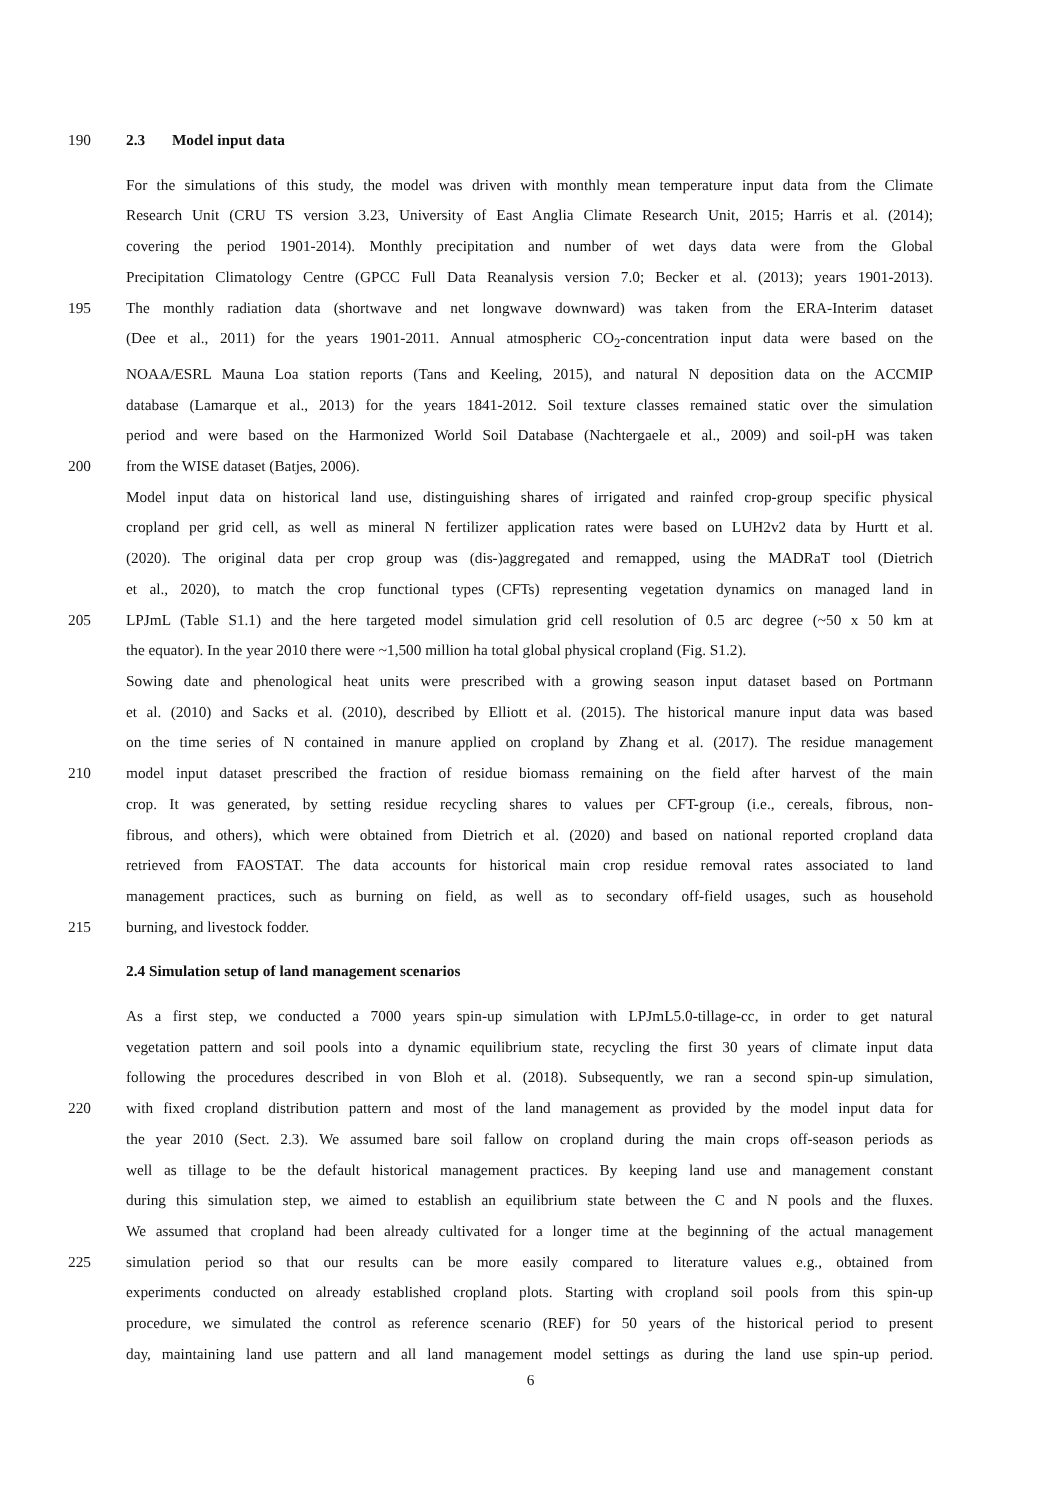190 2.3 Model input data
For the simulations of this study, the model was driven with monthly mean temperature input data from the Climate
Research Unit (CRU TS version 3.23, University of East Anglia Climate Research Unit, 2015; Harris et al. (2014);
covering the period 1901-2014). Monthly precipitation and number of wet days data were from the Global
Precipitation Climatology Centre (GPCC Full Data Reanalysis version 7.0; Becker et al. (2013); years 1901-2013).
195 The monthly radiation data (shortwave and net longwave downward) was taken from the ERA-Interim dataset
(Dee et al., 2011) for the years 1901-2011. Annual atmospheric CO<sub>2</sub>-concentration input data were based on the
NOAA/ESRL Mauna Loa station reports (Tans and Keeling, 2015), and natural N deposition data on the ACCMIP
database (Lamarque et al., 2013) for the years 1841-2012. Soil texture classes remained static over the simulation
period and were based on the Harmonized World Soil Database (Nachtergaele et al., 2009) and soil-pH was taken
200 from the WISE dataset (Batjes, 2006).
Model input data on historical land use, distinguishing shares of irrigated and rainfed crop-group specific physical
cropland per grid cell, as well as mineral N fertilizer application rates were based on LUH2v2 data by Hurtt et al.
(2020). The original data per crop group was (dis-)aggregated and remapped, using the MADRaT tool (Dietrich
et al., 2020), to match the crop functional types (CFTs) representing vegetation dynamics on managed land in
205 LPJmL (Table S1.1) and the here targeted model simulation grid cell resolution of 0.5 arc degree (~50 x 50 km at
the equator). In the year 2010 there were ~1,500 million ha total global physical cropland (Fig. S1.2).
Sowing date and phenological heat units were prescribed with a growing season input dataset based on Portmann
et al. (2010) and Sacks et al. (2010), described by Elliott et al. (2015). The historical manure input data was based
on the time series of N contained in manure applied on cropland by Zhang et al. (2017). The residue management
210 model input dataset prescribed the fraction of residue biomass remaining on the field after harvest of the main
crop. It was generated, by setting residue recycling shares to values per CFT-group (i.e., cereals, fibrous, non-
fibrous, and others), which were obtained from Dietrich et al. (2020) and based on national reported cropland data
retrieved from FAOSTAT. The data accounts for historical main crop residue removal rates associated to land
management practices, such as burning on field, as well as to secondary off-field usages, such as household
215 burning, and livestock fodder.
2.4 Simulation setup of land management scenarios
As a first step, we conducted a 7000 years spin-up simulation with LPJmL5.0-tillage-cc, in order to get natural
vegetation pattern and soil pools into a dynamic equilibrium state, recycling the first 30 years of climate input data
following the procedures described in von Bloh et al. (2018). Subsequently, we ran a second spin-up simulation,
220 with fixed cropland distribution pattern and most of the land management as provided by the model input data for
the year 2010 (Sect. 2.3). We assumed bare soil fallow on cropland during the main crops off-season periods as
well as tillage to be the default historical management practices. By keeping land use and management constant
during this simulation step, we aimed to establish an equilibrium state between the C and N pools and the fluxes.
We assumed that cropland had been already cultivated for a longer time at the beginning of the actual management
225 simulation period so that our results can be more easily compared to literature values e.g., obtained from
experiments conducted on already established cropland plots. Starting with cropland soil pools from this spin-up
procedure, we simulated the control as reference scenario (REF) for 50 years of the historical period to present
day, maintaining land use pattern and all land management model settings as during the land use spin-up period.
6